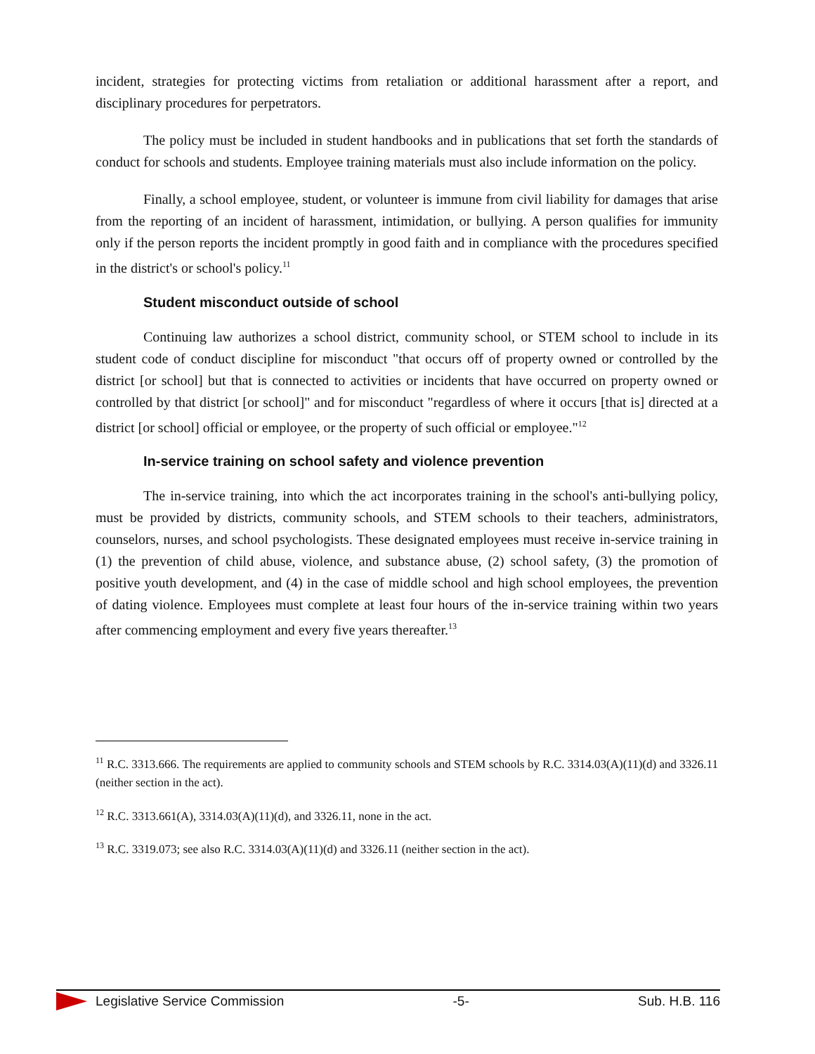incident, strategies for protecting victims from retaliation or additional harassment after a report, and disciplinary procedures for perpetrators.
The policy must be included in student handbooks and in publications that set forth the standards of conduct for schools and students. Employee training materials must also include information on the policy.
Finally, a school employee, student, or volunteer is immune from civil liability for damages that arise from the reporting of an incident of harassment, intimidation, or bullying. A person qualifies for immunity only if the person reports the incident promptly in good faith and in compliance with the procedures specified in the district's or school's policy.<sup>11</sup>
Student misconduct outside of school
Continuing law authorizes a school district, community school, or STEM school to include in its student code of conduct discipline for misconduct "that occurs off of property owned or controlled by the district [or school] but that is connected to activities or incidents that have occurred on property owned or controlled by that district [or school]" and for misconduct "regardless of where it occurs [that is] directed at a district [or school] official or employee, or the property of such official or employee."<sup>12</sup>
In-service training on school safety and violence prevention
The in-service training, into which the act incorporates training in the school's anti-bullying policy, must be provided by districts, community schools, and STEM schools to their teachers, administrators, counselors, nurses, and school psychologists. These designated employees must receive in-service training in (1) the prevention of child abuse, violence, and substance abuse, (2) school safety, (3) the promotion of positive youth development, and (4) in the case of middle school and high school employees, the prevention of dating violence. Employees must complete at least four hours of the in-service training within two years after commencing employment and every five years thereafter.<sup>13</sup>
<sup>11</sup> R.C. 3313.666. The requirements are applied to community schools and STEM schools by R.C. 3314.03(A)(11)(d) and 3326.11 (neither section in the act).
<sup>12</sup> R.C. 3313.661(A), 3314.03(A)(11)(d), and 3326.11, none in the act.
<sup>13</sup> R.C. 3319.073; see also R.C. 3314.03(A)(11)(d) and 3326.11 (neither section in the act).
Legislative Service Commission -5- Sub. H.B. 116